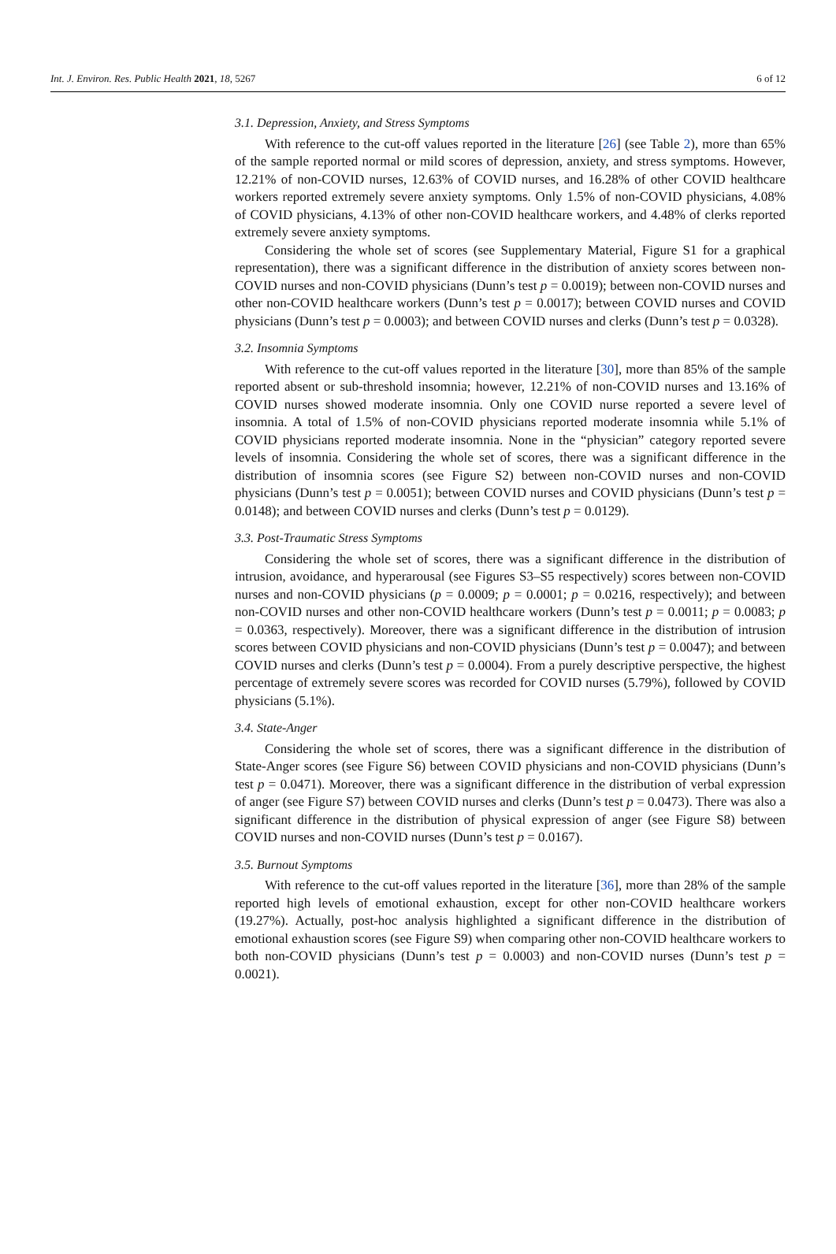Int. J. Environ. Res. Public Health 2021, 18, 5267 6 of 12
3.1. Depression, Anxiety, and Stress Symptoms
With reference to the cut-off values reported in the literature [26] (see Table 2), more than 65% of the sample reported normal or mild scores of depression, anxiety, and stress symptoms. However, 12.21% of non-COVID nurses, 12.63% of COVID nurses, and 16.28% of other COVID healthcare workers reported extremely severe anxiety symptoms. Only 1.5% of non-COVID physicians, 4.08% of COVID physicians, 4.13% of other non-COVID healthcare workers, and 4.48% of clerks reported extremely severe anxiety symptoms.
Considering the whole set of scores (see Supplementary Material, Figure S1 for a graphical representation), there was a significant difference in the distribution of anxiety scores between non-COVID nurses and non-COVID physicians (Dunn’s test p = 0.0019); between non-COVID nurses and other non-COVID healthcare workers (Dunn’s test p = 0.0017); between COVID nurses and COVID physicians (Dunn’s test p = 0.0003); and between COVID nurses and clerks (Dunn’s test p = 0.0328).
3.2. Insomnia Symptoms
With reference to the cut-off values reported in the literature [30], more than 85% of the sample reported absent or sub-threshold insomnia; however, 12.21% of non-COVID nurses and 13.16% of COVID nurses showed moderate insomnia. Only one COVID nurse reported a severe level of insomnia. A total of 1.5% of non-COVID physicians reported moderate insomnia while 5.1% of COVID physicians reported moderate insomnia. None in the “physician” category reported severe levels of insomnia. Considering the whole set of scores, there was a significant difference in the distribution of insomnia scores (see Figure S2) between non-COVID nurses and non-COVID physicians (Dunn’s test p = 0.0051); between COVID nurses and COVID physicians (Dunn’s test p = 0.0148); and between COVID nurses and clerks (Dunn’s test p = 0.0129).
3.3. Post-Traumatic Stress Symptoms
Considering the whole set of scores, there was a significant difference in the distribution of intrusion, avoidance, and hyperarousal (see Figures S3–S5 respectively) scores between non-COVID nurses and non-COVID physicians (p = 0.0009; p = 0.0001; p = 0.0216, respectively); and between non-COVID nurses and other non-COVID healthcare workers (Dunn’s test p = 0.0011; p = 0.0083; p = 0.0363, respectively). Moreover, there was a significant difference in the distribution of intrusion scores between COVID physicians and non-COVID physicians (Dunn’s test p = 0.0047); and between COVID nurses and clerks (Dunn’s test p = 0.0004). From a purely descriptive perspective, the highest percentage of extremely severe scores was recorded for COVID nurses (5.79%), followed by COVID physicians (5.1%).
3.4. State-Anger
Considering the whole set of scores, there was a significant difference in the distribution of State-Anger scores (see Figure S6) between COVID physicians and non-COVID physicians (Dunn’s test p = 0.0471). Moreover, there was a significant difference in the distribution of verbal expression of anger (see Figure S7) between COVID nurses and clerks (Dunn’s test p = 0.0473). There was also a significant difference in the distribution of physical expression of anger (see Figure S8) between COVID nurses and non-COVID nurses (Dunn’s test p = 0.0167).
3.5. Burnout Symptoms
With reference to the cut-off values reported in the literature [36], more than 28% of the sample reported high levels of emotional exhaustion, except for other non-COVID healthcare workers (19.27%). Actually, post-hoc analysis highlighted a significant difference in the distribution of emotional exhaustion scores (see Figure S9) when comparing other non-COVID healthcare workers to both non-COVID physicians (Dunn’s test p = 0.0003) and non-COVID nurses (Dunn’s test p = 0.0021).